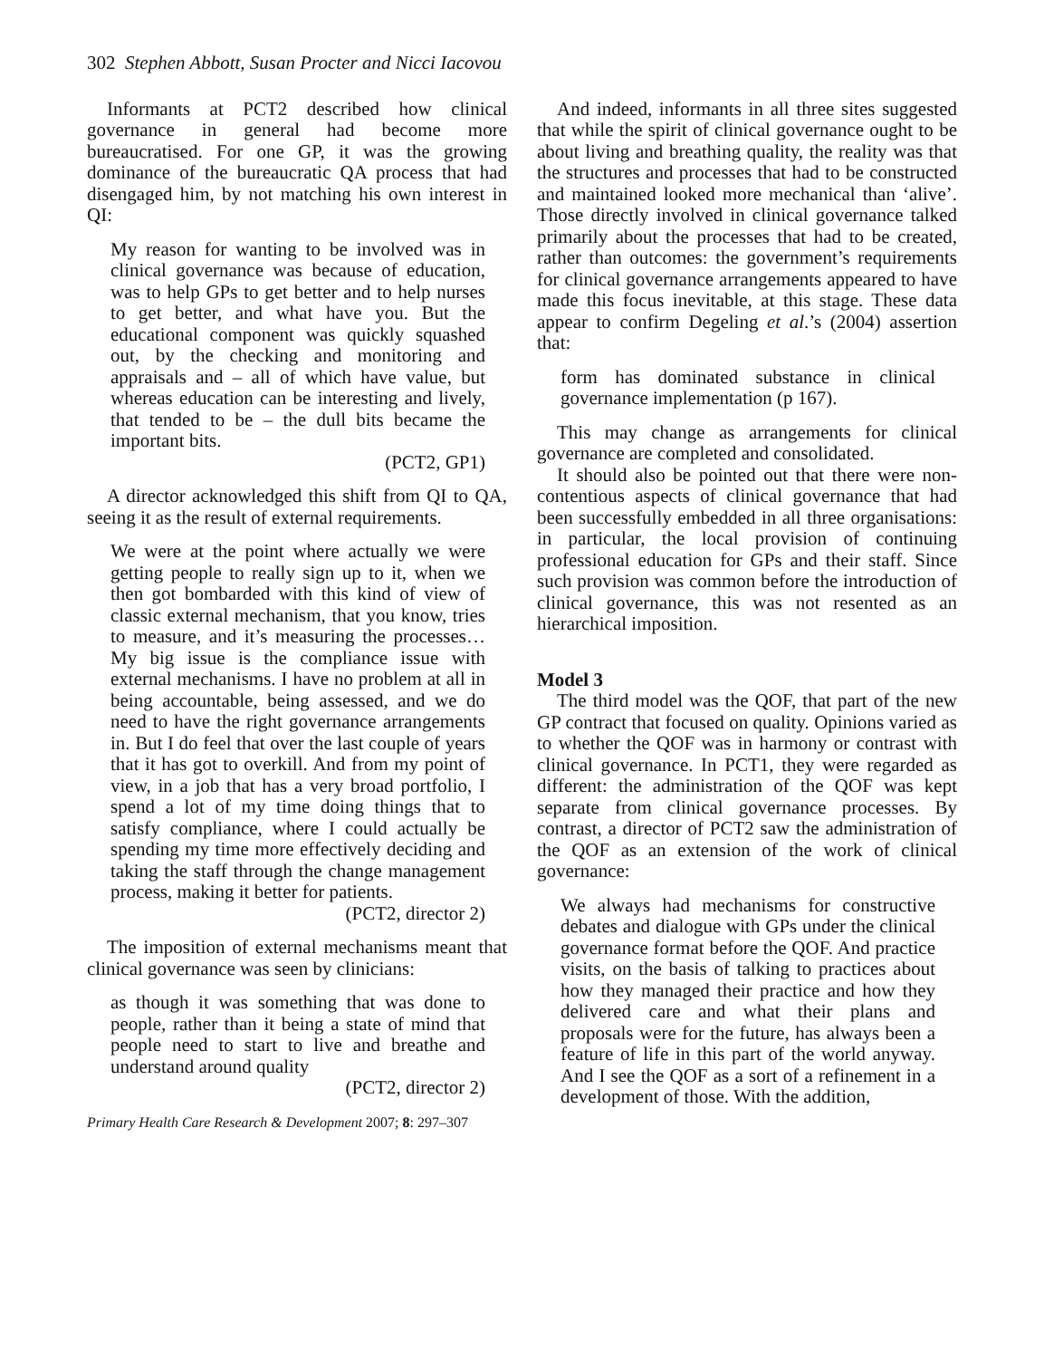302 Stephen Abbott, Susan Procter and Nicci Iacovou
Informants at PCT2 described how clinical governance in general had become more bureaucratised. For one GP, it was the growing dominance of the bureaucratic QA process that had disengaged him, by not matching his own interest in QI:
My reason for wanting to be involved was in clinical governance was because of education, was to help GPs to get better and to help nurses to get better, and what have you. But the educational component was quickly squashed out, by the checking and monitoring and appraisals and – all of which have value, but whereas education can be interesting and lively, that tended to be – the dull bits became the important bits.
(PCT2, GP1)
A director acknowledged this shift from QI to QA, seeing it as the result of external requirements.
We were at the point where actually we were getting people to really sign up to it, when we then got bombarded with this kind of view of classic external mechanism, that you know, tries to measure, and it’s measuring the processes… My big issue is the compliance issue with external mechanisms. I have no problem at all in being accountable, being assessed, and we do need to have the right governance arrangements in. But I do feel that over the last couple of years that it has got to overkill. And from my point of view, in a job that has a very broad portfolio, I spend a lot of my time doing things that to satisfy compliance, where I could actually be spending my time more effectively deciding and taking the staff through the change management process, making it better for patients.
(PCT2, director 2)
The imposition of external mechanisms meant that clinical governance was seen by clinicians:
as though it was something that was done to people, rather than it being a state of mind that people need to start to live and breathe and understand around quality
(PCT2, director 2)
Primary Health Care Research & Development 2007; 8: 297–307
And indeed, informants in all three sites suggested that while the spirit of clinical governance ought to be about living and breathing quality, the reality was that the structures and processes that had to be constructed and maintained looked more mechanical than ‘alive’. Those directly involved in clinical governance talked primarily about the processes that had to be created, rather than outcomes: the government’s requirements for clinical governance arrangements appeared to have made this focus inevitable, at this stage. These data appear to confirm Degeling et al.’s (2004) assertion that:
form has dominated substance in clinical governance implementation (p 167).
This may change as arrangements for clinical governance are completed and consolidated.
It should also be pointed out that there were non-contentious aspects of clinical governance that had been successfully embedded in all three organisations: in particular, the local provision of continuing professional education for GPs and their staff. Since such provision was common before the introduction of clinical governance, this was not resented as an hierarchical imposition.
Model 3
The third model was the QOF, that part of the new GP contract that focused on quality. Opinions varied as to whether the QOF was in harmony or contrast with clinical governance. In PCT1, they were regarded as different: the administration of the QOF was kept separate from clinical governance processes. By contrast, a director of PCT2 saw the administration of the QOF as an extension of the work of clinical governance:
We always had mechanisms for constructive debates and dialogue with GPs under the clinical governance format before the QOF. And practice visits, on the basis of talking to practices about how they managed their practice and how they delivered care and what their plans and proposals were for the future, has always been a feature of life in this part of the world anyway. And I see the QOF as a sort of a refinement in a development of those. With the addition,